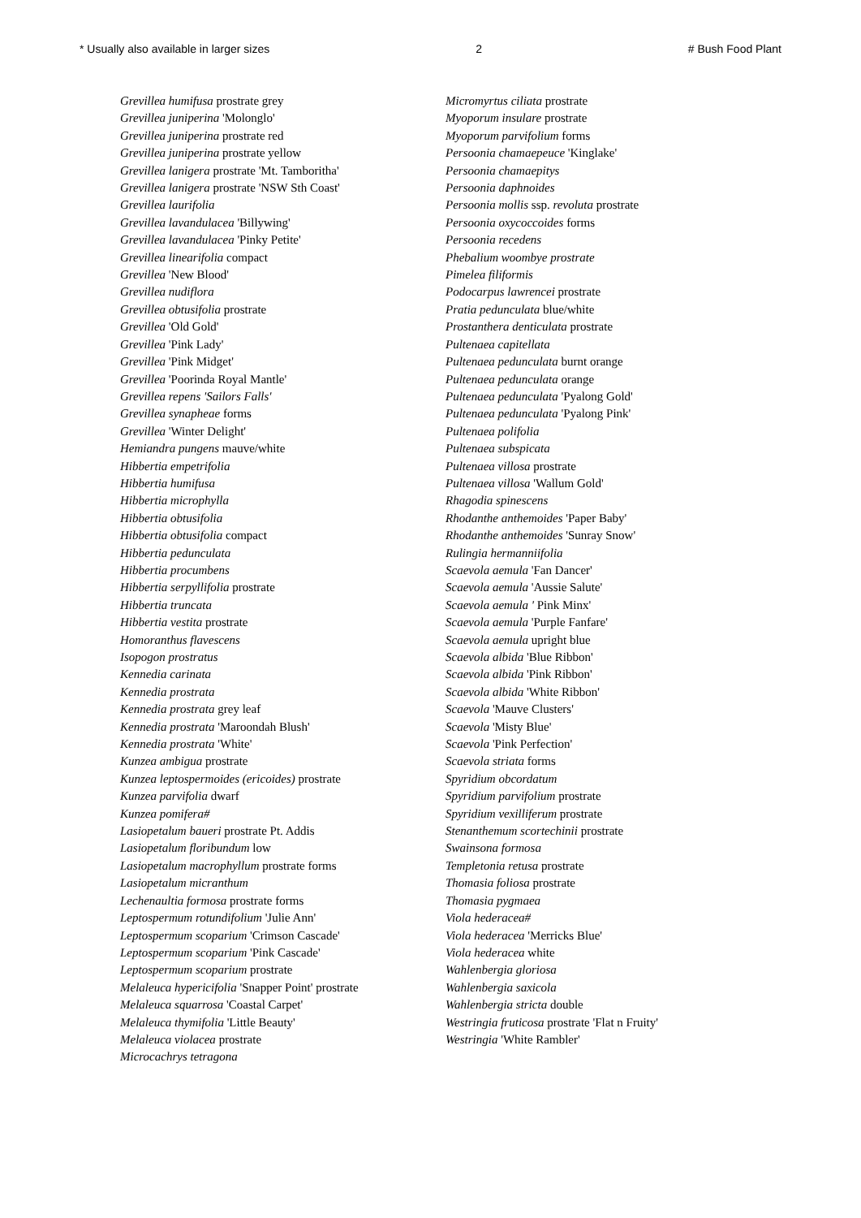* Usually also available in larger sizes 2 # Bush Food Plant
Grevillea humifusa prostrate grey
Grevillea juniperina 'Molonglo'
Grevillea juniperina prostrate red
Grevillea juniperina prostrate yellow
Grevillea lanigera prostrate 'Mt. Tamboritha'
Grevillea lanigera prostrate 'NSW Sth Coast'
Grevillea laurifolia
Grevillea lavandulacea 'Billywing'
Grevillea lavandulacea 'Pinky Petite'
Grevillea linearifolia compact
Grevillea 'New Blood'
Grevillea nudiflora
Grevillea obtusifolia prostrate
Grevillea 'Old Gold'
Grevillea 'Pink Lady'
Grevillea 'Pink Midget'
Grevillea 'Poorinda Royal Mantle'
Grevillea repens 'Sailors Falls'
Grevillea synapheae forms
Grevillea 'Winter Delight'
Hemiandra pungens mauve/white
Hibbertia empetrifolia
Hibbertia humifusa
Hibbertia microphylla
Hibbertia obtusifolia
Hibbertia obtusifolia compact
Hibbertia pedunculata
Hibbertia procumbens
Hibbertia serpyllifolia prostrate
Hibbertia truncata
Hibbertia vestita prostrate
Homoranthus flavescens
Isopogon prostratus
Kennedia carinata
Kennedia prostrata
Kennedia prostrata grey leaf
Kennedia prostrata 'Maroondah Blush'
Kennedia prostrata 'White'
Kunzea ambigua prostrate
Kunzea leptospermoides (ericoides) prostrate
Kunzea parvifolia dwarf
Kunzea pomifera#
Lasiopetalum baueri prostrate Pt. Addis
Lasiopetalum floribundum low
Lasiopetalum macrophyllum prostrate forms
Lasiopetalum micranthum
Lechenaultia formosa prostrate forms
Leptospermum rotundifolium 'Julie Ann'
Leptospermum scoparium 'Crimson Cascade'
Leptospermum scoparium 'Pink Cascade'
Leptospermum scoparium prostrate
Melaleuca hypericifolia 'Snapper Point' prostrate
Melaleuca squarrosa 'Coastal Carpet'
Melaleuca thymifolia 'Little Beauty'
Melaleuca violacea prostrate
Microcachrys tetragona
Micromyrtus ciliata prostrate
Myoporum insulare prostrate
Myoporum parvifolium forms
Persoonia chamaepeuce 'Kinglake'
Persoonia chamaepitys
Persoonia daphnoides
Persoonia mollis ssp. revoluta prostrate
Persoonia oxycoccoides forms
Persoonia recedens
Phebalium woombye prostrate
Pimelea filiformis
Podocarpus lawrencei prostrate
Pratia pedunculata blue/white
Prostanthera denticulata prostrate
Pultenaea capitellata
Pultenaea pedunculata burnt orange
Pultenaea pedunculata orange
Pultenaea pedunculata 'Pyalong Gold'
Pultenaea pedunculata 'Pyalong Pink'
Pultenaea polifolia
Pultenaea subspicata
Pultenaea villosa prostrate
Pultenaea villosa 'Wallum Gold'
Rhagodia spinescens
Rhodanthe anthemoides 'Paper Baby'
Rhodanthe anthemoides 'Sunray Snow'
Rulingia hermanniifolia
Scaevola aemula 'Fan Dancer'
Scaevola aemula 'Aussie Salute'
Scaevola aemula ' Pink Minx'
Scaevola aemula 'Purple Fanfare'
Scaevola aemula upright blue
Scaevola albida 'Blue Ribbon'
Scaevola albida 'Pink Ribbon'
Scaevola albida 'White Ribbon'
Scaevola 'Mauve Clusters'
Scaevola 'Misty Blue'
Scaevola 'Pink Perfection'
Scaevola striata forms
Spyridium obcordatum
Spyridium parvifolium prostrate
Spyridium vexilliferum prostrate
Stenanthemum scortechinii prostrate
Swainsona formosa
Templetonia retusa prostrate
Thomasia foliosa prostrate
Thomasia pygmaea
Viola hederacea#
Viola hederacea 'Merricks Blue'
Viola hederacea white
Wahlenbergia gloriosa
Wahlenbergia saxicola
Wahlenbergia stricta double
Westringia fruticosa prostrate 'Flat n Fruity'
Westringia 'White Rambler'